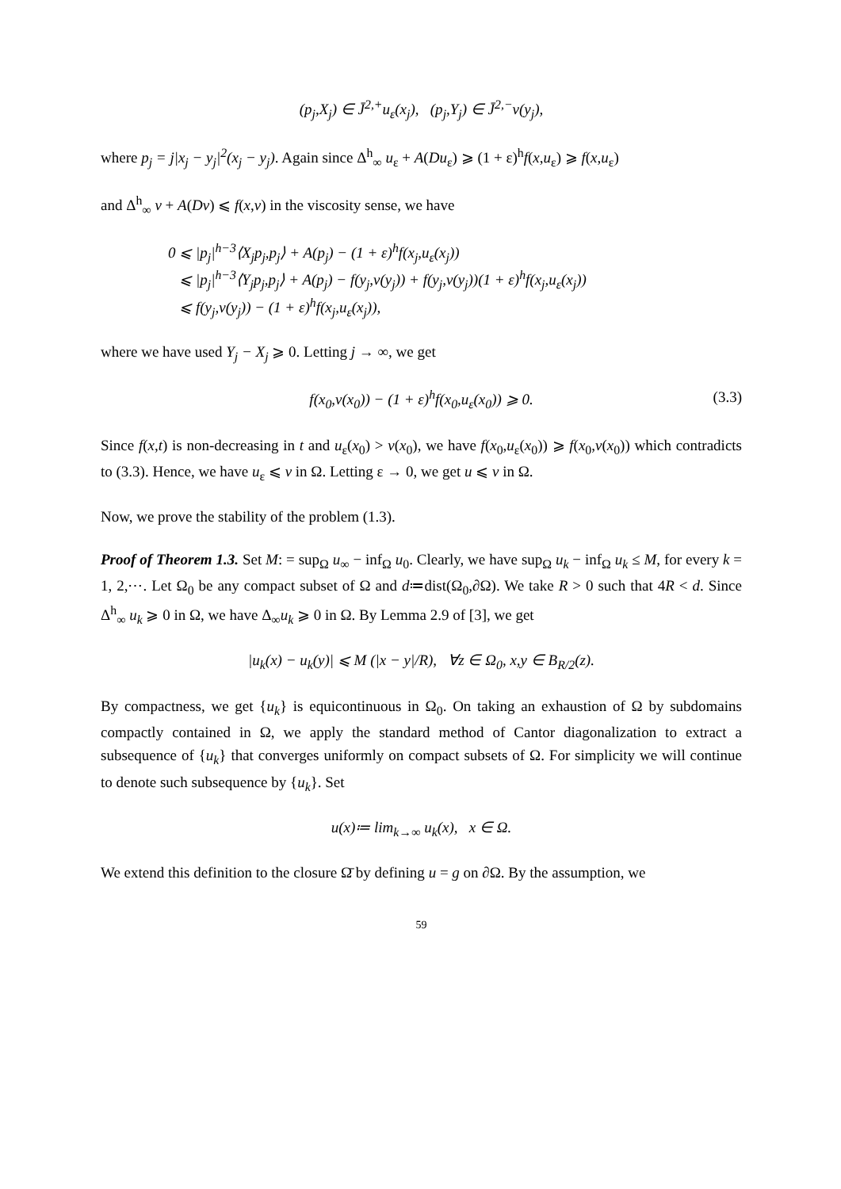(p<sub>j</sub>,X<sub>j</sub>) ∈ J̄<sup>2,+</sup>u<sub>ε</sub>(x<sub>j</sub>), (p<sub>j</sub>,Y<sub>j</sub>) ∈ J̄<sup>2,−</sup>v(y<sub>j</sub>),
where p<sub>j</sub> = j|x<sub>j</sub> − y<sub>j</sub>|<sup>2</sup>(x<sub>j</sub> − y<sub>j</sub>). Again since Δ<sup>h</sup><sub>∞</sub> u<sub>ε</sub> + A(Du<sub>ε</sub>) ⩾ (1 + ε)<sup>h</sup>f(x,u<sub>ε</sub>) ⩾ f(x,u<sub>ε</sub>)
and Δ<sup>h</sup><sub>∞</sub> v + A(Dv) ⩽ f(x,v) in the viscosity sense, we have
0 ⩽ |p<sub>j</sub>|<sup>h−3</sup>⟨X<sub>j</sub>p<sub>j</sub>,p<sub>j</sub>⟩ + A(p<sub>j</sub>) − (1 + ε)<sup>h</sup>f(x<sub>j</sub>,u<sub>ε</sub>(x<sub>j</sub>))
⩽ |p<sub>j</sub>|<sup>h−3</sup>⟨Y<sub>j</sub>p<sub>j</sub>,p<sub>j</sub>⟩ + A(p<sub>j</sub>) − f(y<sub>j</sub>,v(y<sub>j</sub>)) + f(y<sub>j</sub>,v(y<sub>j</sub>))(1 + ε)<sup>h</sup>f(x<sub>j</sub>,u<sub>ε</sub>(x<sub>j</sub>))
⩽ f(y<sub>j</sub>,v(y<sub>j</sub>)) − (1 + ε)<sup>h</sup>f(x<sub>j</sub>,u<sub>ε</sub>(x<sub>j</sub>)),
where we have used Y<sub>j</sub> − X<sub>j</sub> ⩾ 0. Letting j → ∞, we get
f(x<sub>0</sub>,v(x<sub>0</sub>)) − (1 + ε)<sup>h</sup>f(x<sub>0</sub>,u<sub>ε</sub>(x<sub>0</sub>)) ⩾ 0. (3.3)
Since f(x,t) is non-decreasing in t and u<sub>ε</sub>(x<sub>0</sub>) > v(x<sub>0</sub>), we have f(x<sub>0</sub>,u<sub>ε</sub>(x<sub>0</sub>)) ⩾ f(x<sub>0</sub>,v(x<sub>0</sub>)) which contradicts to (3.3). Hence, we have u<sub>ε</sub> ⩽ v in Ω. Letting ε → 0, we get u ⩽ v in Ω.
Now, we prove the stability of the problem (1.3).
Proof of Theorem 1.3. Set M: = sup<sub>Ω</sub> u<sub>∞</sub> − inf<sub>Ω</sub> u<sub>0</sub>. Clearly, we have sup<sub>Ω</sub> u<sub>k</sub> − inf<sub>Ω</sub> u<sub>k</sub> ≤ M, for every k = 1, 2,⋯. Let Ω<sub>0</sub> be any compact subset of Ω and d≔dist(Ω<sub>0</sub>,∂Ω). We take R > 0 such that 4R < d. Since Δ<sup>h</sup><sub>∞</sub> u<sub>k</sub> ⩾ 0 in Ω, we have Δ<sub>∞</sub>u<sub>k</sub> ⩾ 0 in Ω. By Lemma 2.9 of [3], we get
|u<sub>k</sub>(x) − u<sub>k</sub>(y)| ⩽ M (|x − y|/R), ∀z ∈ Ω<sub>0</sub>, x,y ∈ B<sub>R/2</sub>(z).
By compactness, we get {u<sub>k</sub>} is equicontinuous in Ω<sub>0</sub>. On taking an exhaustion of Ω by subdomains compactly contained in Ω, we apply the standard method of Cantor diagonalization to extract a subsequence of {u<sub>k</sub>} that converges uniformly on compact subsets of Ω. For simplicity we will continue to denote such subsequence by {u<sub>k</sub>}. Set
u(x)≔ lim<sub>k→∞</sub> u<sub>k</sub>(x), x ∈ Ω.
We extend this definition to the closure Ω̄ by defining u = g on ∂Ω. By the assumption, we
59